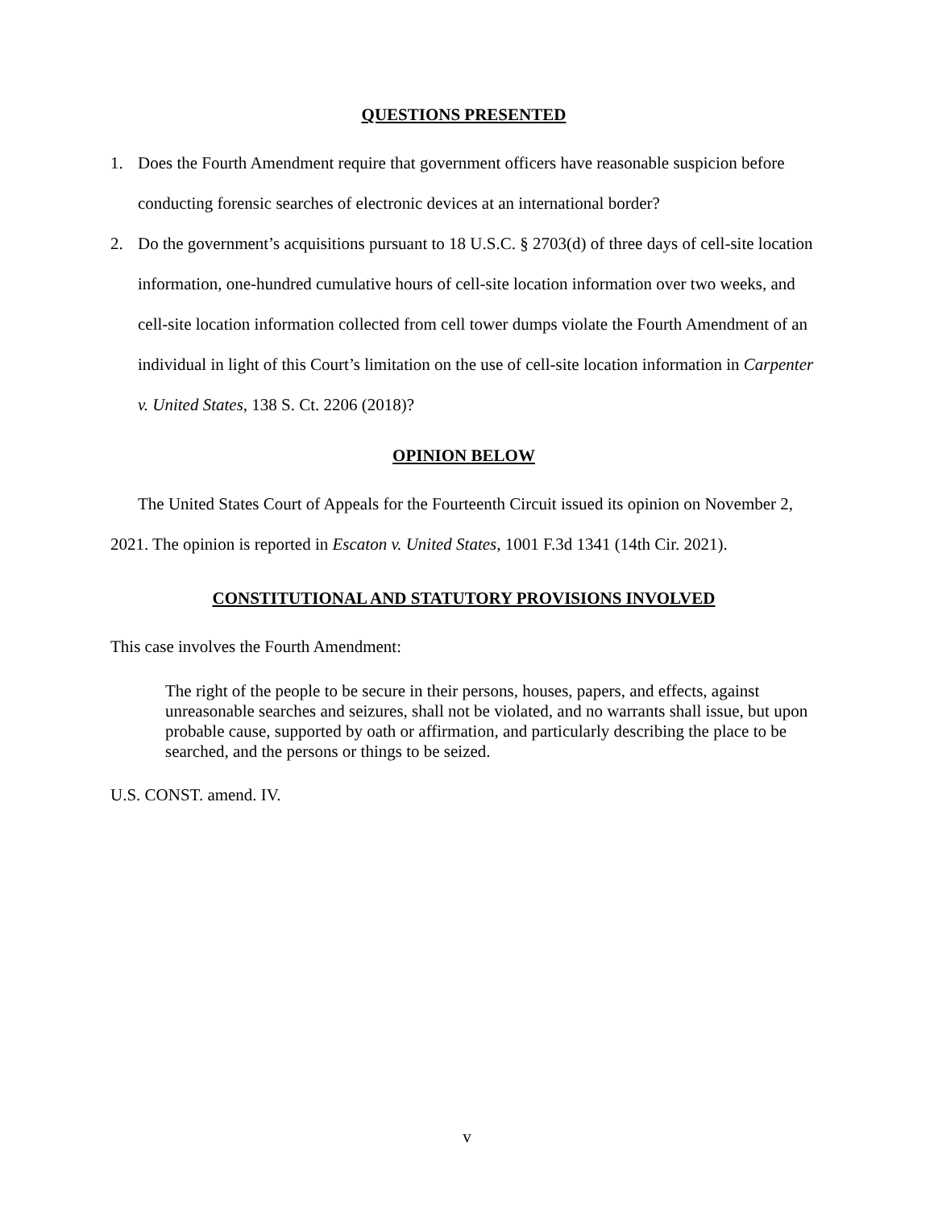QUESTIONS PRESENTED
1. Does the Fourth Amendment require that government officers have reasonable suspicion before conducting forensic searches of electronic devices at an international border?
2. Do the government’s acquisitions pursuant to 18 U.S.C. § 2703(d) of three days of cell-site location information, one-hundred cumulative hours of cell-site location information over two weeks, and cell-site location information collected from cell tower dumps violate the Fourth Amendment of an individual in light of this Court’s limitation on the use of cell-site location information in Carpenter v. United States, 138 S. Ct. 2206 (2018)?
OPINION BELOW
The United States Court of Appeals for the Fourteenth Circuit issued its opinion on November 2, 2021. The opinion is reported in Escaton v. United States, 1001 F.3d 1341 (14th Cir. 2021).
CONSTITUTIONAL AND STATUTORY PROVISIONS INVOLVED
This case involves the Fourth Amendment:
The right of the people to be secure in their persons, houses, papers, and effects, against unreasonable searches and seizures, shall not be violated, and no warrants shall issue, but upon probable cause, supported by oath or affirmation, and particularly describing the place to be searched, and the persons or things to be seized.
U.S. CONST. amend. IV.
v